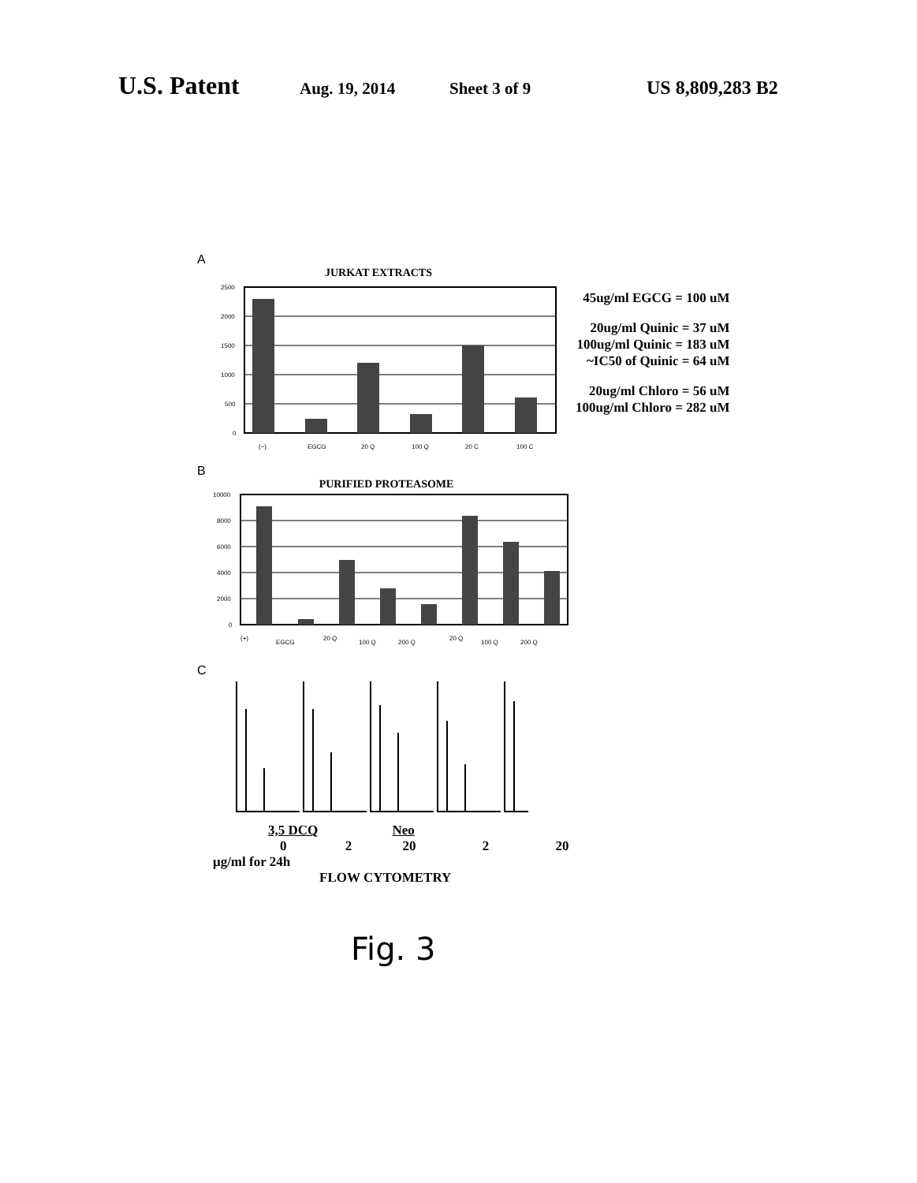U.S. Patent Aug. 19, 2014 Sheet 3 of 9 US 8,809,283 B2
A
JURKAT EXTRACTS
2500
2000
1500
1000
500
0
(−)
EGCG
20 Q
100 Q
20 C
100 C
45ug/ml EGCG = 100 uM
20ug/ml Quinic = 37 uM
100ug/ml Quinic = 183 uM
~IC50 of Quinic = 64 uM
20ug/ml Chloro = 56 uM
100ug/ml Chloro = 282 uM
B
PURIFIED PROTEASOME
10000
8000
6000
4000
2000
0
(+)
EGCG
20 Q
100 Q
200 Q
20 Q
100 Q
200 Q
C
3,5 DCQ Neo
0 2 20 2 20
μg/ml for 24h
FLOW CYTOMETRY
Fig. 3